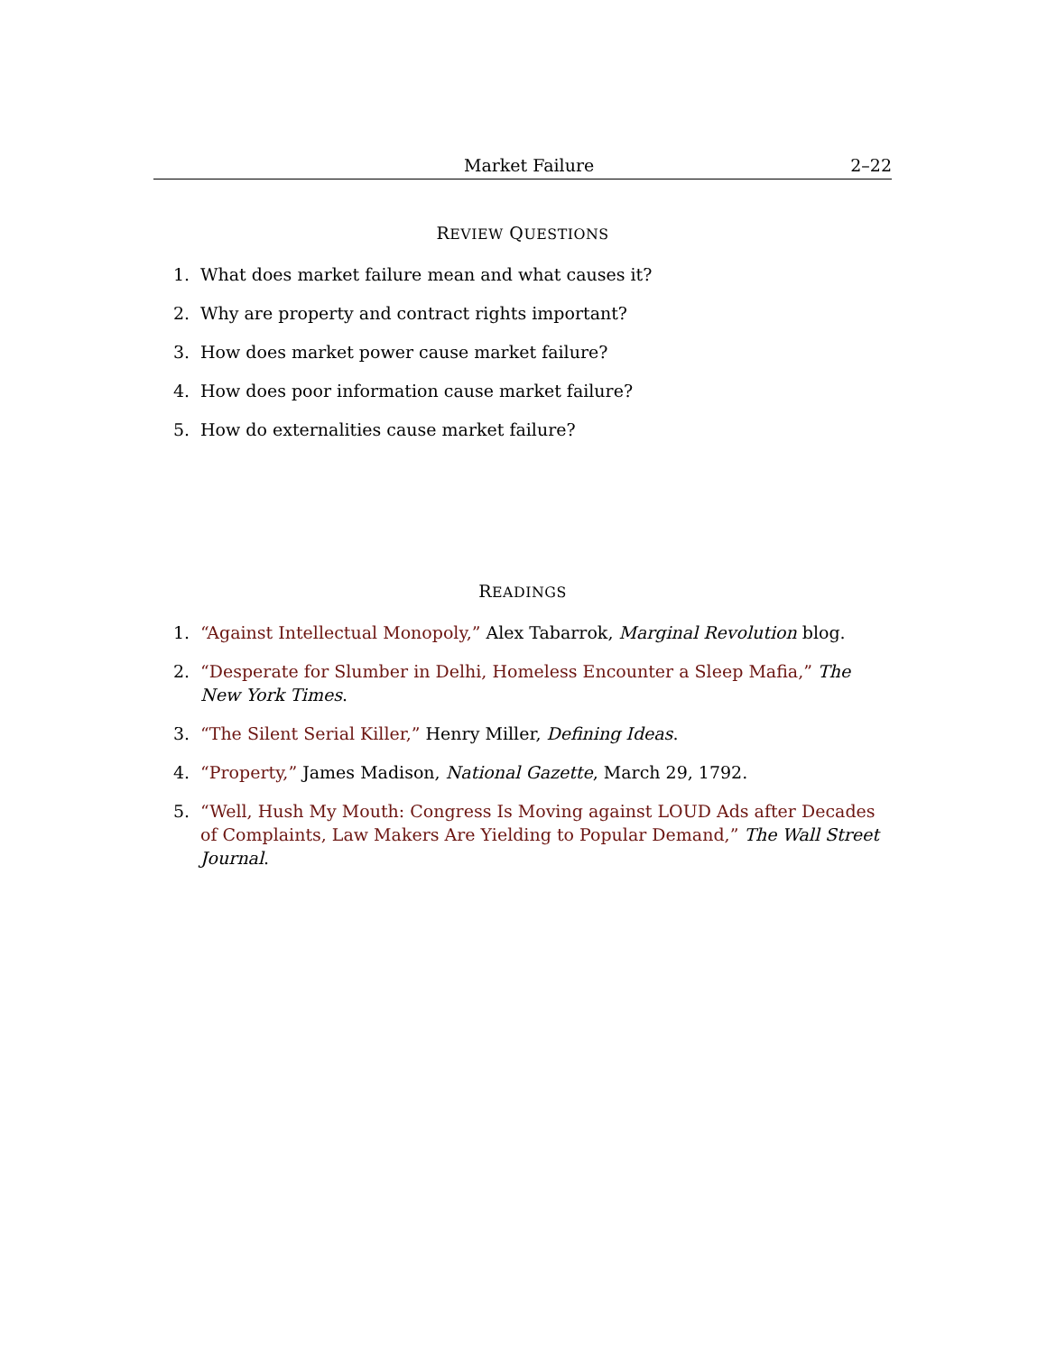Market Failure 2–22
REVIEW QUESTIONS
1. What does market failure mean and what causes it?
2. Why are property and contract rights important?
3. How does market power cause market failure?
4. How does poor information cause market failure?
5. How do externalities cause market failure?
READINGS
1. “Against Intellectual Monopoly,” Alex Tabarrok, Marginal Revolution blog.
2. “Desperate for Slumber in Delhi, Homeless Encounter a Sleep Mafia,” The New York Times.
3. “The Silent Serial Killer,” Henry Miller, Defining Ideas.
4. “Property,” James Madison, National Gazette, March 29, 1792.
5. “Well, Hush My Mouth: Congress Is Moving against LOUD Ads after Decades of Complaints, Law Makers Are Yielding to Popular Demand,” The Wall Street Journal.